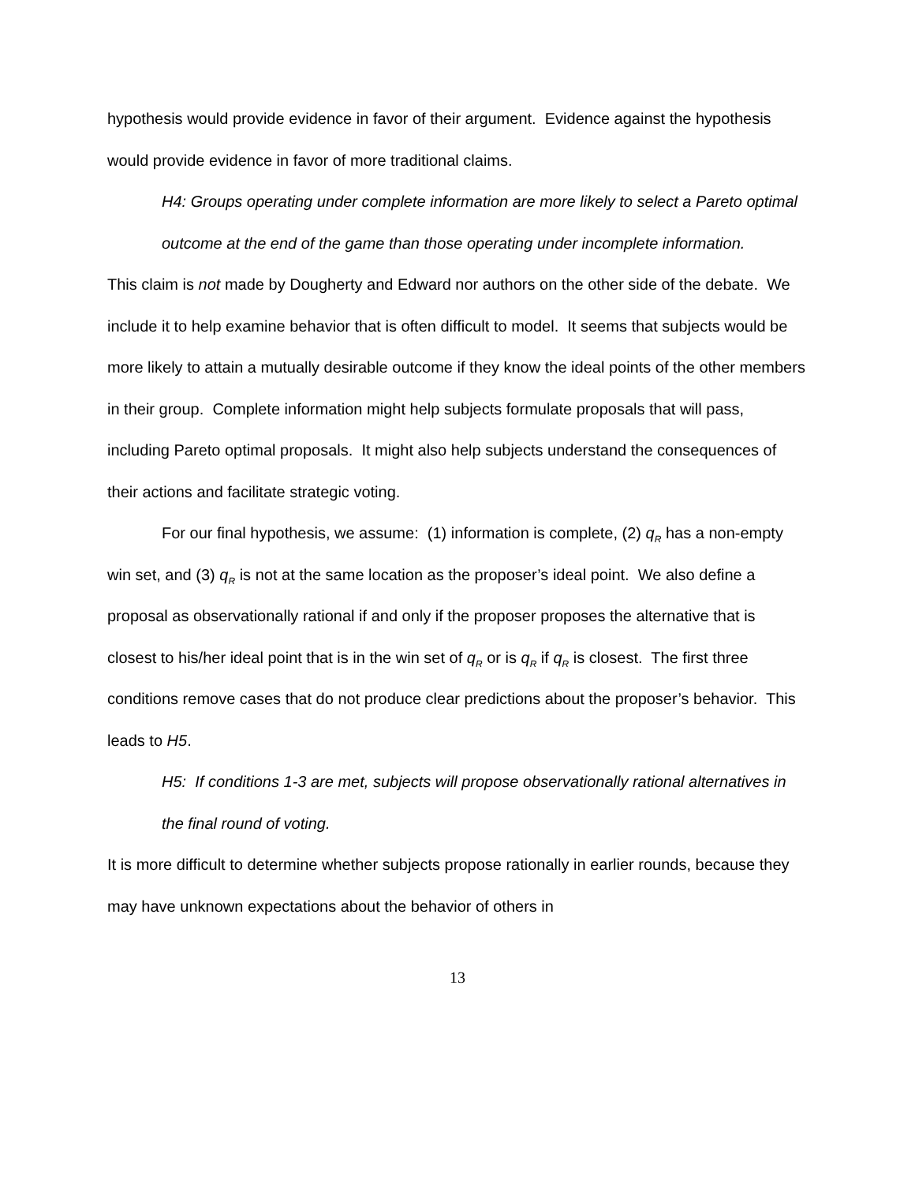hypothesis would provide evidence in favor of their argument. Evidence against the hypothesis would provide evidence in favor of more traditional claims.
H4: Groups operating under complete information are more likely to select a Pareto optimal outcome at the end of the game than those operating under incomplete information.
This claim is not made by Dougherty and Edward nor authors on the other side of the debate. We include it to help examine behavior that is often difficult to model. It seems that subjects would be more likely to attain a mutually desirable outcome if they know the ideal points of the other members in their group. Complete information might help subjects formulate proposals that will pass, including Pareto optimal proposals. It might also help subjects understand the consequences of their actions and facilitate strategic voting.
For our final hypothesis, we assume: (1) information is complete, (2) q<sub>R</sub> has a non-empty win set, and (3) q<sub>R</sub> is not at the same location as the proposer’s ideal point. We also define a proposal as observationally rational if and only if the proposer proposes the alternative that is closest to his/her ideal point that is in the win set of q<sub>R</sub> or is q<sub>R</sub> if q<sub>R</sub> is closest. The first three conditions remove cases that do not produce clear predictions about the proposer’s behavior. This leads to H5.
H5: If conditions 1-3 are met, subjects will propose observationally rational alternatives in the final round of voting.
It is more difficult to determine whether subjects propose rationally in earlier rounds, because they may have unknown expectations about the behavior of others in
13